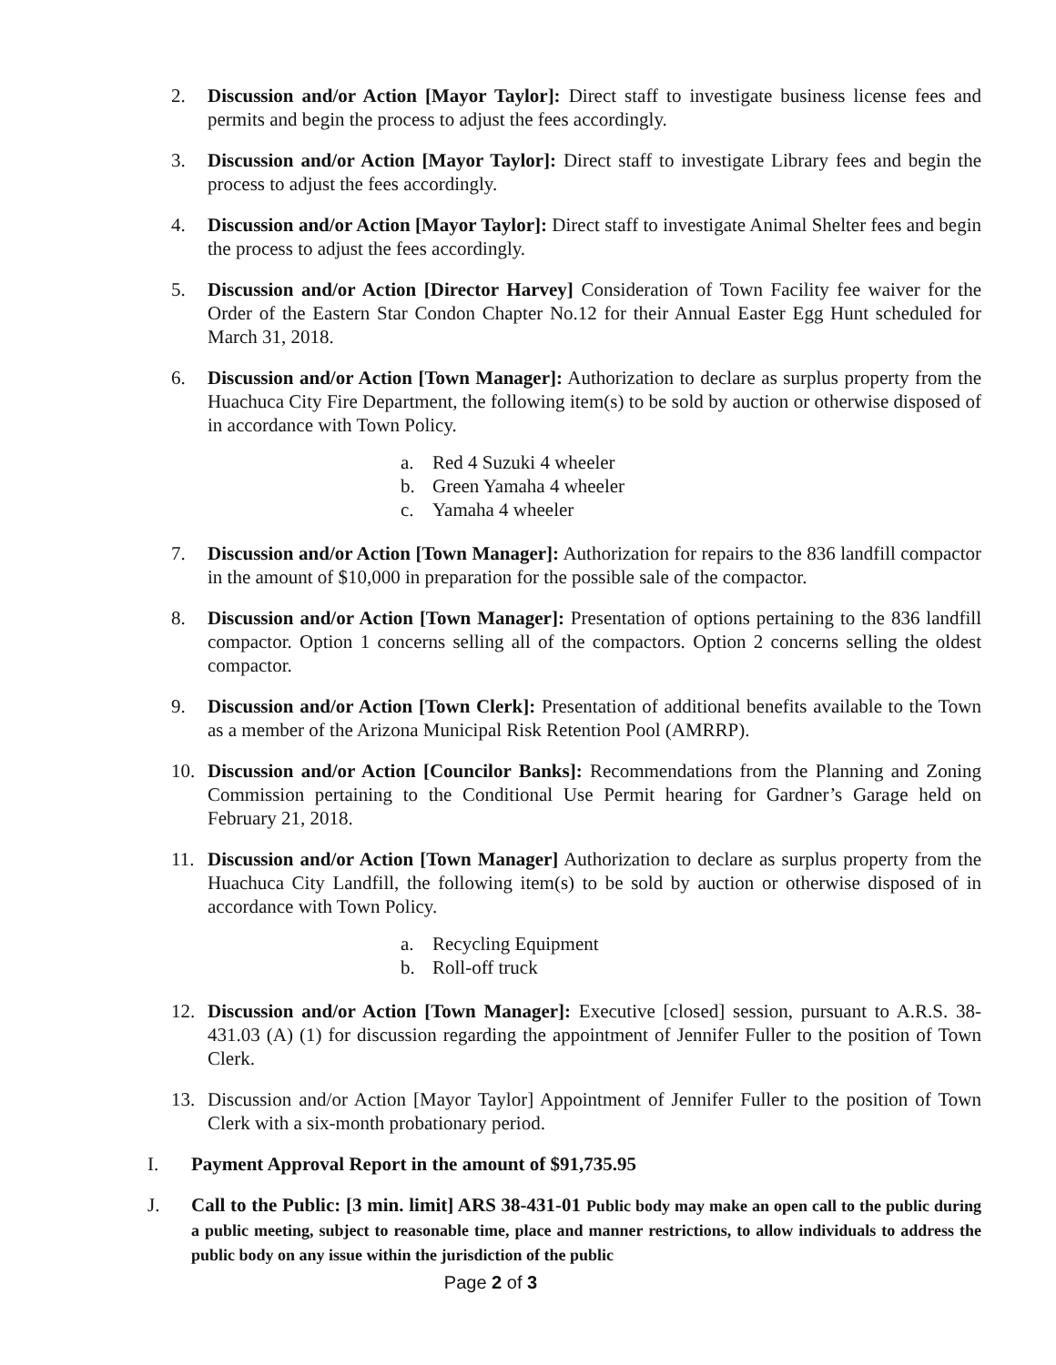2. Discussion and/or Action [Mayor Taylor]: Direct staff to investigate business license fees and permits and begin the process to adjust the fees accordingly.
3. Discussion and/or Action [Mayor Taylor]: Direct staff to investigate Library fees and begin the process to adjust the fees accordingly.
4. Discussion and/or Action [Mayor Taylor]: Direct staff to investigate Animal Shelter fees and begin the process to adjust the fees accordingly.
5. Discussion and/or Action [Director Harvey] Consideration of Town Facility fee waiver for the Order of the Eastern Star Condon Chapter No.12 for their Annual Easter Egg Hunt scheduled for March 31, 2018.
6. Discussion and/or Action [Town Manager]: Authorization to declare as surplus property from the Huachuca City Fire Department, the following item(s) to be sold by auction or otherwise disposed of in accordance with Town Policy.
a. Red 4 Suzuki 4 wheeler
b. Green Yamaha 4 wheeler
c. Yamaha 4 wheeler
7. Discussion and/or Action [Town Manager]: Authorization for repairs to the 836 landfill compactor in the amount of $10,000 in preparation for the possible sale of the compactor.
8. Discussion and/or Action [Town Manager]: Presentation of options pertaining to the 836 landfill compactor. Option 1 concerns selling all of the compactors. Option 2 concerns selling the oldest compactor.
9. Discussion and/or Action [Town Clerk]: Presentation of additional benefits available to the Town as a member of the Arizona Municipal Risk Retention Pool (AMRRP).
10. Discussion and/or Action [Councilor Banks]: Recommendations from the Planning and Zoning Commission pertaining to the Conditional Use Permit hearing for Gardner’s Garage held on February 21, 2018.
11. Discussion and/or Action [Town Manager] Authorization to declare as surplus property from the Huachuca City Landfill, the following item(s) to be sold by auction or otherwise disposed of in accordance with Town Policy.
a. Recycling Equipment
b. Roll-off truck
12. Discussion and/or Action [Town Manager]: Executive [closed] session, pursuant to A.R.S. 38-431.03 (A) (1) for discussion regarding the appointment of Jennifer Fuller to the position of Town Clerk.
13. Discussion and/or Action [Mayor Taylor] Appointment of Jennifer Fuller to the position of Town Clerk with a six-month probationary period.
I. Payment Approval Report in the amount of $91,735.95
J. Call to the Public: [3 min. limit] ARS 38-431-01 Public body may make an open call to the public during a public meeting, subject to reasonable time, place and manner restrictions, to allow individuals to address the public body on any issue within the jurisdiction of the public
Page 2 of 3